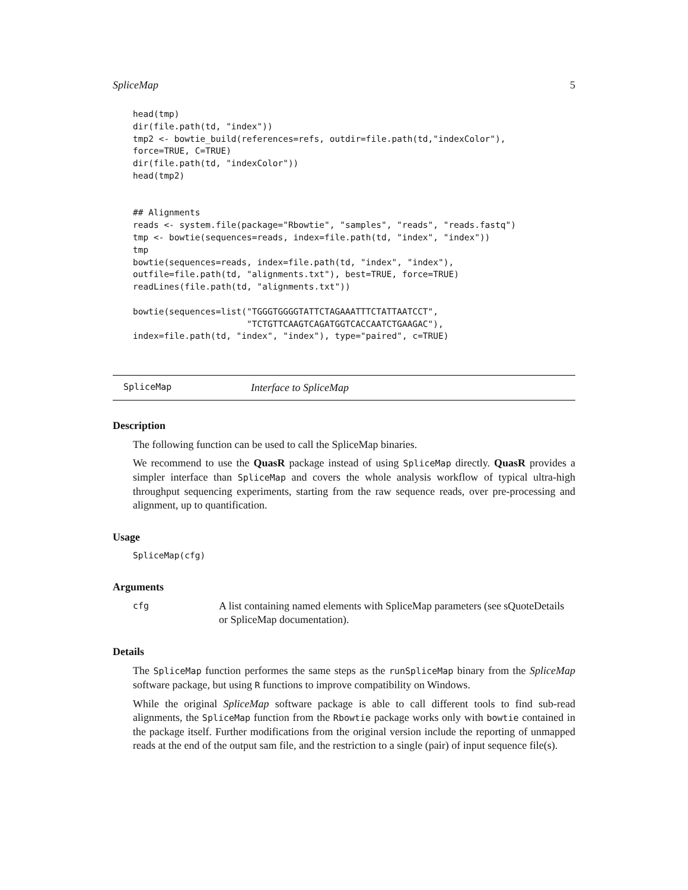SpliceMap 5
head(tmp)
dir(file.path(td, "index"))
tmp2 <- bowtie_build(references=refs, outdir=file.path(td,"indexColor"),
force=TRUE, C=TRUE)
dir(file.path(td, "indexColor"))
head(tmp2)


## Alignments
reads <- system.file(package="Rbowtie", "samples", "reads", "reads.fastq")
tmp <- bowtie(sequences=reads, index=file.path(td, "index", "index"))
tmp
bowtie(sequences=reads, index=file.path(td, "index", "index"),
outfile=file.path(td, "alignments.txt"), best=TRUE, force=TRUE)
readLines(file.path(td, "alignments.txt"))

bowtie(sequences=list("TGGGTGGGGTATTCTAGAAATTTCTATTAATCCT",
                      "TCTGTTCAAGTCAGATGGTCACCAATCTGAAGAC"),
index=file.path(td, "index", "index"), type="paired", c=TRUE)
SpliceMap Interface to SpliceMap
Description
The following function can be used to call the SpliceMap binaries.
We recommend to use the QuasR package instead of using SpliceMap directly. QuasR provides a simpler interface than SpliceMap and covers the whole analysis workflow of typical ultra-high throughput sequencing experiments, starting from the raw sequence reads, over pre-processing and alignment, up to quantification.
Usage
SpliceMap(cfg)
Arguments
cfg A list containing named elements with SpliceMap parameters (see sQuoteDetails or SpliceMap documentation).
Details
The SpliceMap function performes the same steps as the runSpliceMap binary from the SpliceMap software package, but using R functions to improve compatibility on Windows.
While the original SpliceMap software package is able to call different tools to find sub-read alignments, the SpliceMap function from the Rbowtie package works only with bowtie contained in the package itself. Further modifications from the original version include the reporting of unmapped reads at the end of the output sam file, and the restriction to a single (pair) of input sequence file(s).